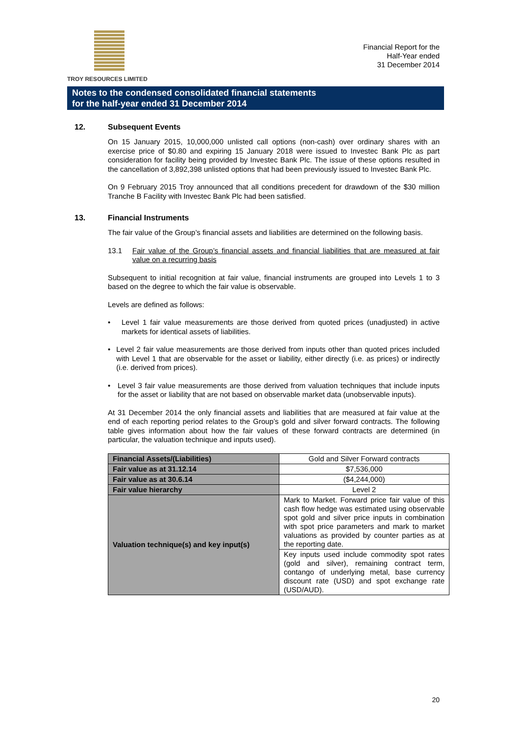TROY RESOURCES LIMITED
Financial Report for the
Half-Year ended
31 December 2014
Notes to the condensed consolidated financial statements
for the half-year ended 31 December 2014
12. Subsequent Events
On 15 January 2015, 10,000,000 unlisted call options (non-cash) over ordinary shares with an exercise price of $0.80 and expiring 15 January 2018 were issued to Investec Bank Plc as part consideration for facility being provided by Investec Bank Plc. The issue of these options resulted in the cancellation of 3,892,398 unlisted options that had been previously issued to Investec Bank Plc.
On 9 February 2015 Troy announced that all conditions precedent for drawdown of the $30 million Tranche B Facility with Investec Bank Plc had been satisfied.
13. Financial Instruments
The fair value of the Group’s financial assets and liabilities are determined on the following basis.
13.1 Fair value of the Group’s financial assets and financial liabilities that are measured at fair value on a recurring basis
Subsequent to initial recognition at fair value, financial instruments are grouped into Levels 1 to 3 based on the degree to which the fair value is observable.
Levels are defined as follows:
• Level 1 fair value measurements are those derived from quoted prices (unadjusted) in active markets for identical assets of liabilities.
• Level 2 fair value measurements are those derived from inputs other than quoted prices included with Level 1 that are observable for the asset or liability, either directly (i.e. as prices) or indirectly (i.e. derived from prices).
• Level 3 fair value measurements are those derived from valuation techniques that include inputs for the asset or liability that are not based on observable market data (unobservable inputs).
At 31 December 2014 the only financial assets and liabilities that are measured at fair value at the end of each reporting period relates to the Group’s gold and silver forward contracts. The following table gives information about how the fair values of these forward contracts are determined (in particular, the valuation technique and inputs used).
| Financial Assets/(Liabilities) | Gold and Silver Forward contracts |
| Fair value as at 31.12.14 | $7,536,000 |
| Fair value as at 30.6.14 | ($4,244,000) |
| Fair value hierarchy | Level 2 |
| Valuation technique(s) and key input(s) | Mark to Market. Forward price fair value of this cash flow hedge was estimated using observable spot gold and silver price inputs in combination with spot price parameters and mark to market valuations as provided by counter parties as at the reporting date. |
| | Key inputs used include commodity spot rates (gold and silver), remaining contract term, contango of underlying metal, base currency discount rate (USD) and spot exchange rate (USD/AUD). |
20